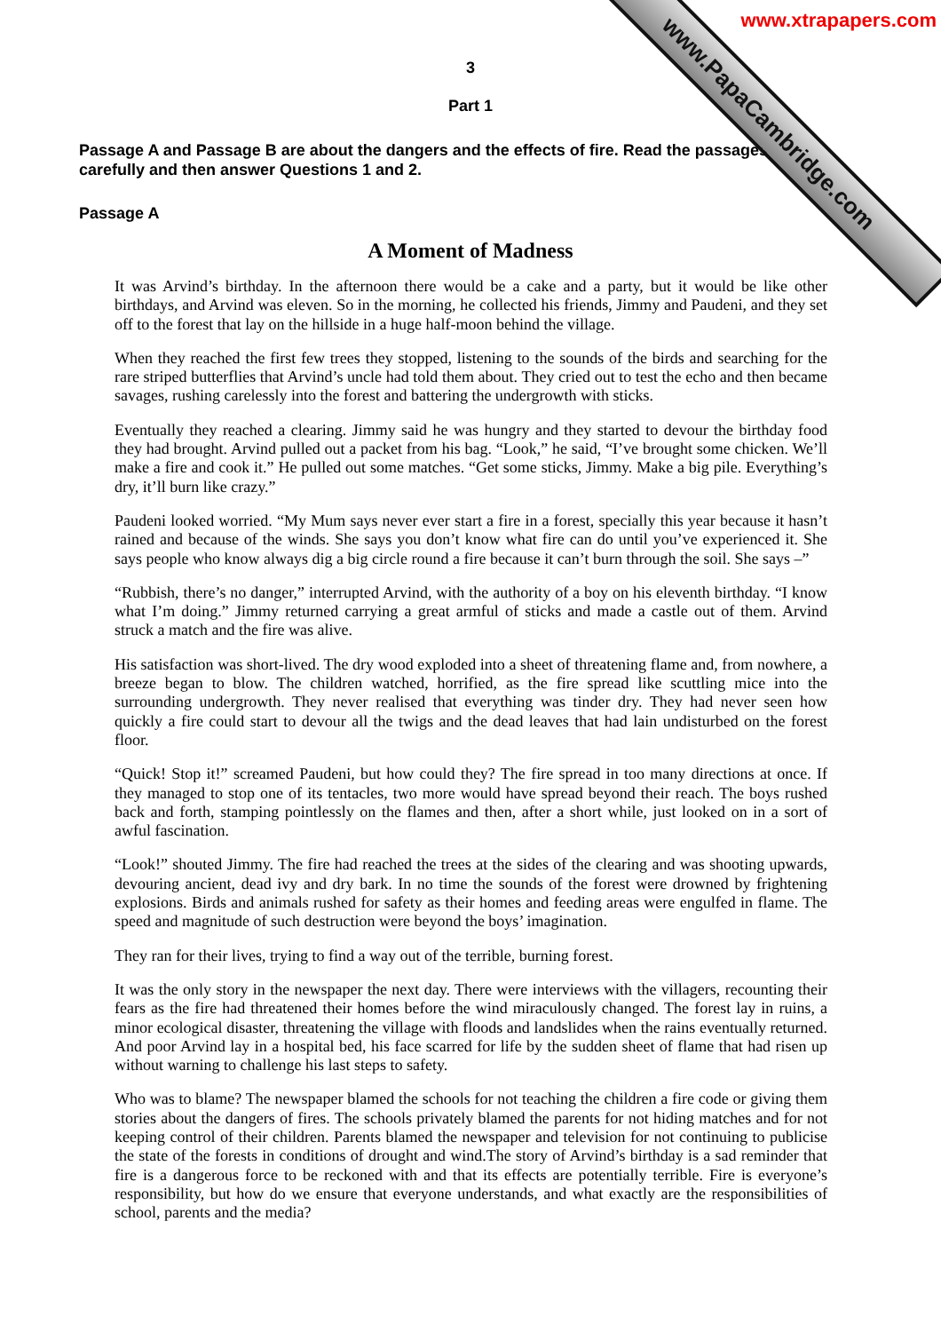www.PapaCambridge.com
www.xtrapapers.com
3
Part 1
Passage A and Passage B are about the dangers and the effects of fire. Read the passages carefully and then answer Questions 1 and 2.
Passage A
A Moment of Madness
It was Arvind’s birthday. In the afternoon there would be a cake and a party, but it would be like other birthdays, and Arvind was eleven. So in the morning, he collected his friends, Jimmy and Paudeni, and they set off to the forest that lay on the hillside in a huge half-moon behind the village.
When they reached the first few trees they stopped, listening to the sounds of the birds and searching for the rare striped butterflies that Arvind’s uncle had told them about. They cried out to test the echo and then became savages, rushing carelessly into the forest and battering the undergrowth with sticks.
Eventually they reached a clearing. Jimmy said he was hungry and they started to devour the birthday food they had brought. Arvind pulled out a packet from his bag. “Look,” he said, “I’ve brought some chicken. We’ll make a fire and cook it.” He pulled out some matches. “Get some sticks, Jimmy. Make a big pile. Everything’s dry, it’ll burn like crazy.”
Paudeni looked worried. “My Mum says never ever start a fire in a forest, specially this year because it hasn’t rained and because of the winds. She says you don’t know what fire can do until you’ve experienced it. She says people who know always dig a big circle round a fire because it can’t burn through the soil. She says –”
“Rubbish, there’s no danger,” interrupted Arvind, with the authority of a boy on his eleventh birthday. “I know what I’m doing.” Jimmy returned carrying a great armful of sticks and made a castle out of them. Arvind struck a match and the fire was alive.
His satisfaction was short-lived. The dry wood exploded into a sheet of threatening flame and, from nowhere, a breeze began to blow. The children watched, horrified, as the fire spread like scuttling mice into the surrounding undergrowth. They never realised that everything was tinder dry. They had never seen how quickly a fire could start to devour all the twigs and the dead leaves that had lain undisturbed on the forest floor.
“Quick! Stop it!” screamed Paudeni, but how could they? The fire spread in too many directions at once. If they managed to stop one of its tentacles, two more would have spread beyond their reach. The boys rushed back and forth, stamping pointlessly on the flames and then, after a short while, just looked on in a sort of awful fascination.
“Look!” shouted Jimmy. The fire had reached the trees at the sides of the clearing and was shooting upwards, devouring ancient, dead ivy and dry bark. In no time the sounds of the forest were drowned by frightening explosions. Birds and animals rushed for safety as their homes and feeding areas were engulfed in flame. The speed and magnitude of such destruction were beyond the boys’ imagination.
They ran for their lives, trying to find a way out of the terrible, burning forest.
It was the only story in the newspaper the next day. There were interviews with the villagers, recounting their fears as the fire had threatened their homes before the wind miraculously changed. The forest lay in ruins, a minor ecological disaster, threatening the village with floods and landslides when the rains eventually returned. And poor Arvind lay in a hospital bed, his face scarred for life by the sudden sheet of flame that had risen up without warning to challenge his last steps to safety.
Who was to blame? The newspaper blamed the schools for not teaching the children a fire code or giving them stories about the dangers of fires. The schools privately blamed the parents for not hiding matches and for not keeping control of their children. Parents blamed the newspaper and television for not continuing to publicise the state of the forests in conditions of drought and wind.The story of Arvind’s birthday is a sad reminder that fire is a dangerous force to be reckoned with and that its effects are potentially terrible. Fire is everyone’s responsibility, but how do we ensure that everyone understands, and what exactly are the responsibilities of school, parents and the media?